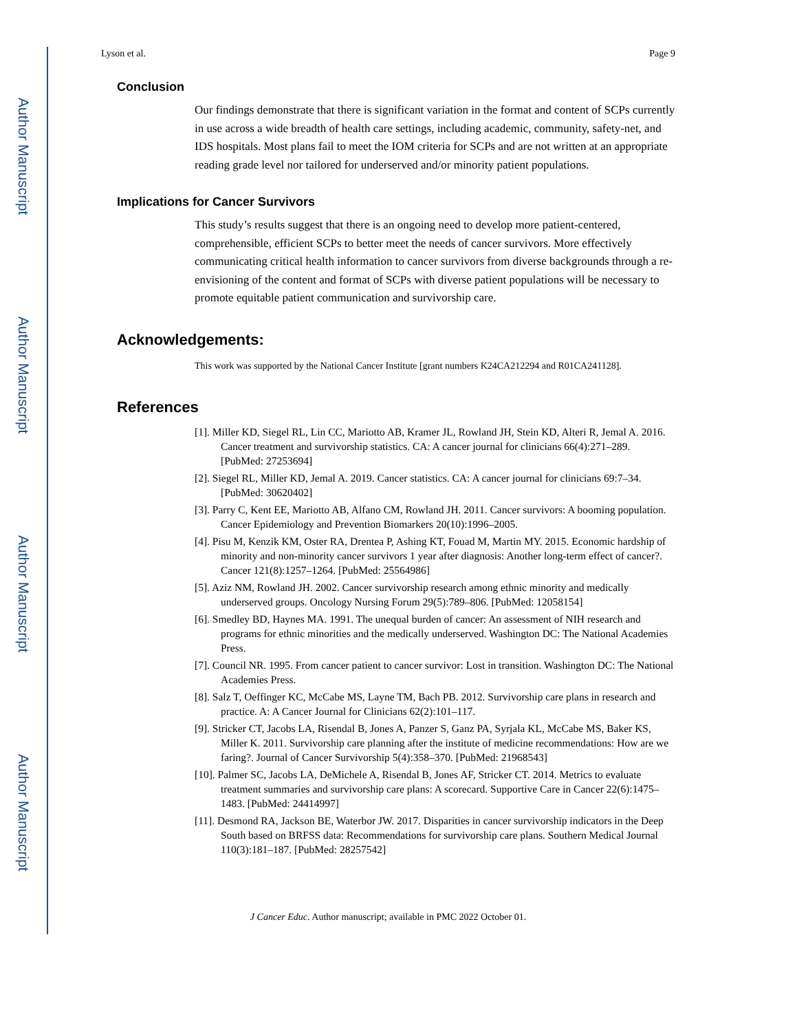Author Manuscript
Author Manuscript
Author Manuscript
Author Manuscript
Lyson et al. Page 9
Conclusion
Our findings demonstrate that there is significant variation in the format and content of SCPs currently in use across a wide breadth of health care settings, including academic, community, safety-net, and IDS hospitals. Most plans fail to meet the IOM criteria for SCPs and are not written at an appropriate reading grade level nor tailored for underserved and/or minority patient populations.
Implications for Cancer Survivors
This study’s results suggest that there is an ongoing need to develop more patient-centered, comprehensible, efficient SCPs to better meet the needs of cancer survivors. More effectively communicating critical health information to cancer survivors from diverse backgrounds through a re-envisioning of the content and format of SCPs with diverse patient populations will be necessary to promote equitable patient communication and survivorship care.
Acknowledgements:
This work was supported by the National Cancer Institute [grant numbers K24CA212294 and R01CA241128].
References
[1]. Miller KD, Siegel RL, Lin CC, Mariotto AB, Kramer JL, Rowland JH, Stein KD, Alteri R, Jemal A. 2016. Cancer treatment and survivorship statistics. CA: A cancer journal for clinicians 66(4):271–289. [PubMed: 27253694]
[2]. Siegel RL, Miller KD, Jemal A. 2019. Cancer statistics. CA: A cancer journal for clinicians 69:7–34. [PubMed: 30620402]
[3]. Parry C, Kent EE, Mariotto AB, Alfano CM, Rowland JH. 2011. Cancer survivors: A booming population. Cancer Epidemiology and Prevention Biomarkers 20(10):1996–2005.
[4]. Pisu M, Kenzik KM, Oster RA, Drentea P, Ashing KT, Fouad M, Martin MY. 2015. Economic hardship of minority and non-minority cancer survivors 1 year after diagnosis: Another long-term effect of cancer?. Cancer 121(8):1257–1264. [PubMed: 25564986]
[5]. Aziz NM, Rowland JH. 2002. Cancer survivorship research among ethnic minority and medically underserved groups. Oncology Nursing Forum 29(5):789–806. [PubMed: 12058154]
[6]. Smedley BD, Haynes MA. 1991. The unequal burden of cancer: An assessment of NIH research and programs for ethnic minorities and the medically underserved. Washington DC: The National Academies Press.
[7]. Council NR. 1995. From cancer patient to cancer survivor: Lost in transition. Washington DC: The National Academies Press.
[8]. Salz T, Oeffinger KC, McCabe MS, Layne TM, Bach PB. 2012. Survivorship care plans in research and practice. A: A Cancer Journal for Clinicians 62(2):101–117.
[9]. Stricker CT, Jacobs LA, Risendal B, Jones A, Panzer S, Ganz PA, Syrjala KL, McCabe MS, Baker KS, Miller K. 2011. Survivorship care planning after the institute of medicine recommendations: How are we faring?. Journal of Cancer Survivorship 5(4):358–370. [PubMed: 21968543]
[10]. Palmer SC, Jacobs LA, DeMichele A, Risendal B, Jones AF, Stricker CT. 2014. Metrics to evaluate treatment summaries and survivorship care plans: A scorecard. Supportive Care in Cancer 22(6):1475–1483. [PubMed: 24414997]
[11]. Desmond RA, Jackson BE, Waterbor JW. 2017. Disparities in cancer survivorship indicators in the Deep South based on BRFSS data: Recommendations for survivorship care plans. Southern Medical Journal 110(3):181–187. [PubMed: 28257542]
J Cancer Educ. Author manuscript; available in PMC 2022 October 01.